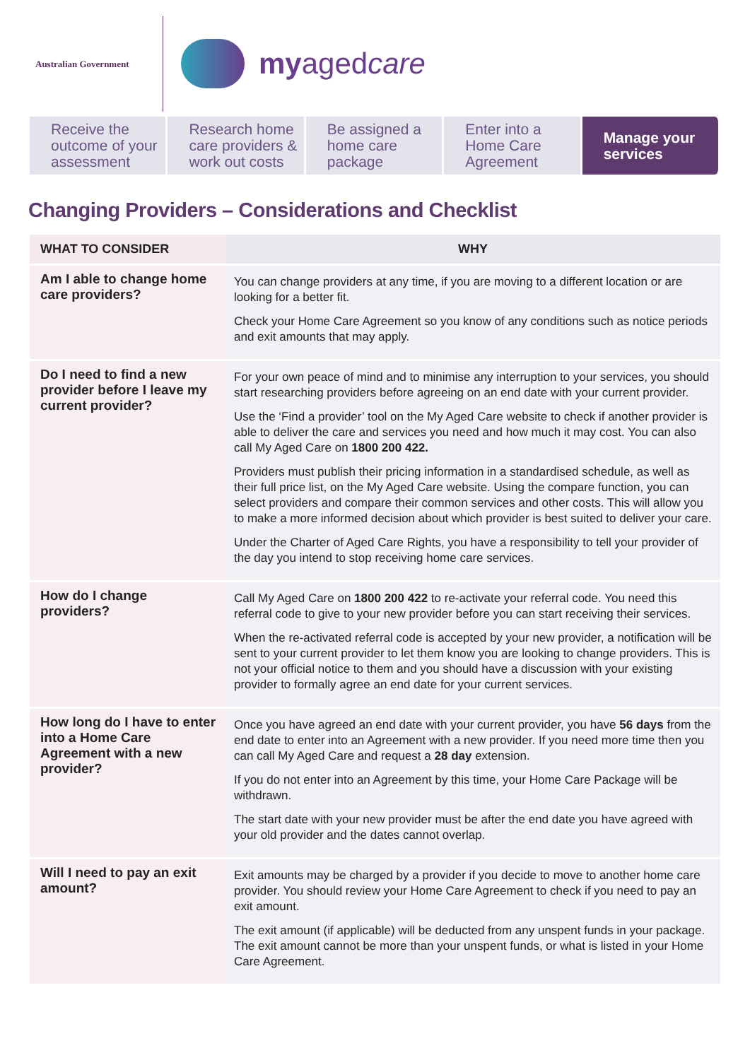Australian Government
myagedcare
Receive the outcome of your assessment
Research home care providers & work out costs
Be assigned a home care package
Enter into a Home Care Agreement
Manage your services
Changing Providers – Considerations and Checklist
| WHAT TO CONSIDER | WHY |
| --- | --- |
| Am I able to change home care providers? | You can change providers at any time, if you are moving to a different location or are looking for a better fit. Check your Home Care Agreement so you know of any conditions such as notice periods and exit amounts that may apply. |
| Do I need to find a new provider before I leave my current provider? | For your own peace of mind and to minimise any interruption to your services, you should start researching providers before agreeing on an end date with your current provider. Use the ‘Find a provider’ tool on the My Aged Care website to check if another provider is able to deliver the care and services you need and how much it may cost. You can also call My Aged Care on 1800 200 422. Providers must publish their pricing information in a standardised schedule, as well as their full price list, on the My Aged Care website. Using the compare function, you can select providers and compare their common services and other costs. This will allow you to make a more informed decision about which provider is best suited to deliver your care. Under the Charter of Aged Care Rights, you have a responsibility to tell your provider of the day you intend to stop receiving home care services. |
| How do I change providers? | Call My Aged Care on 1800 200 422 to re-activate your referral code. You need this referral code to give to your new provider before you can start receiving their services. When the re-activated referral code is accepted by your new provider, a notification will be sent to your current provider to let them know you are looking to change providers. This is not your official notice to them and you should have a discussion with your existing provider to formally agree an end date for your current services. |
| How long do I have to enter into a Home Care Agreement with a new provider? | Once you have agreed an end date with your current provider, you have 56 days from the end date to enter into an Agreement with a new provider. If you need more time then you can call My Aged Care and request a 28 day extension. If you do not enter into an Agreement by this time, your Home Care Package will be withdrawn. The start date with your new provider must be after the end date you have agreed with your old provider and the dates cannot overlap. |
| Will I need to pay an exit amount? | Exit amounts may be charged by a provider if you decide to move to another home care provider. You should review your Home Care Agreement to check if you need to pay an exit amount. The exit amount (if applicable) will be deducted from any unspent funds in your package. The exit amount cannot be more than your unspent funds, or what is listed in your Home Care Agreement. |